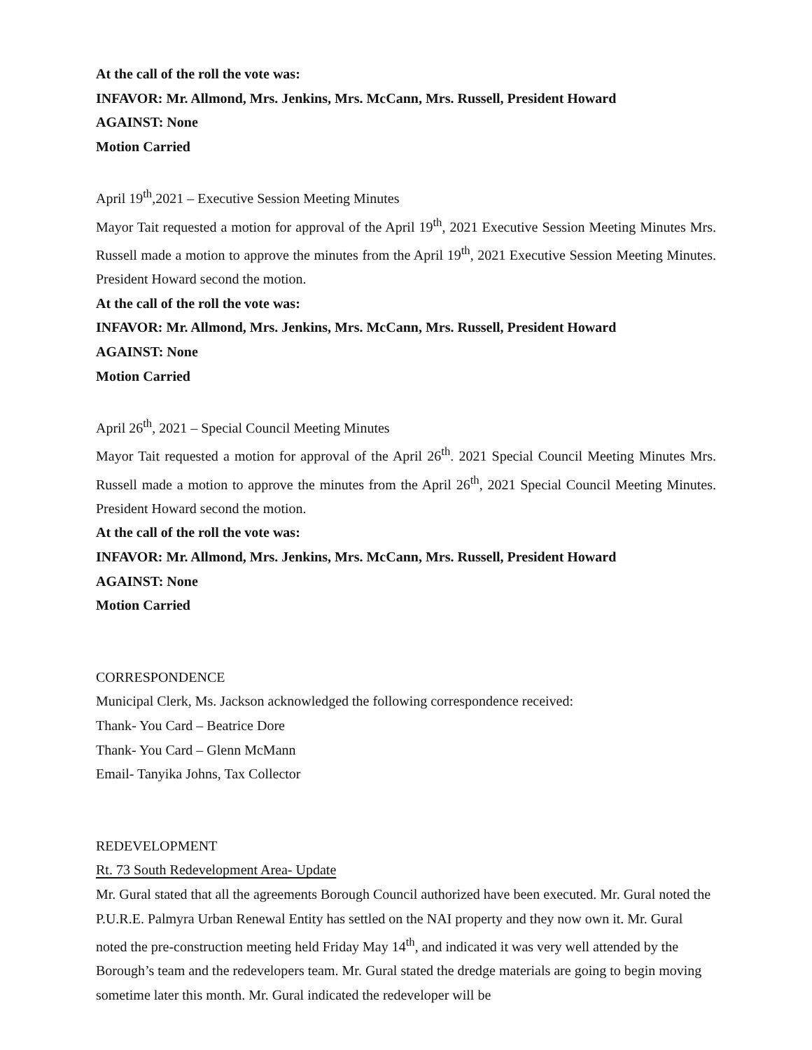At the call of the roll the vote was:
INFAVOR: Mr. Allmond, Mrs. Jenkins, Mrs. McCann, Mrs. Russell, President Howard
AGAINST: None
Motion Carried
April 19<sup>th</sup>,2021 – Executive Session Meeting Minutes
Mayor Tait requested a motion for approval of the April 19<sup>th</sup>, 2021 Executive Session Meeting Minutes Mrs. Russell made a motion to approve the minutes from the April 19<sup>th</sup>, 2021 Executive Session Meeting Minutes. President Howard second the motion.
At the call of the roll the vote was:
INFAVOR: Mr. Allmond, Mrs. Jenkins, Mrs. McCann, Mrs. Russell, President Howard
AGAINST: None
Motion Carried
April 26<sup>th</sup>, 2021 – Special Council Meeting Minutes
Mayor Tait requested a motion for approval of the April 26<sup>th</sup>. 2021 Special Council Meeting Minutes Mrs. Russell made a motion to approve the minutes from the April 26<sup>th</sup>, 2021 Special Council Meeting Minutes. President Howard second the motion.
At the call of the roll the vote was:
INFAVOR: Mr. Allmond, Mrs. Jenkins, Mrs. McCann, Mrs. Russell, President Howard
AGAINST: None
Motion Carried
CORRESPONDENCE
Municipal Clerk, Ms. Jackson acknowledged the following correspondence received:
Thank- You Card – Beatrice Dore
Thank- You Card – Glenn McMann
Email- Tanyika Johns, Tax Collector
REDEVELOPMENT
Rt. 73 South Redevelopment Area- Update
Mr. Gural stated that all the agreements Borough Council authorized have been executed. Mr. Gural noted the P.U.R.E. Palmyra Urban Renewal Entity has settled on the NAI property and they now own it. Mr. Gural noted the pre-construction meeting held Friday May 14<sup>th</sup>, and indicated it was very well attended by the Borough’s team and the redevelopers team. Mr. Gural stated the dredge materials are going to begin moving sometime later this month. Mr. Gural indicated the redeveloper will be